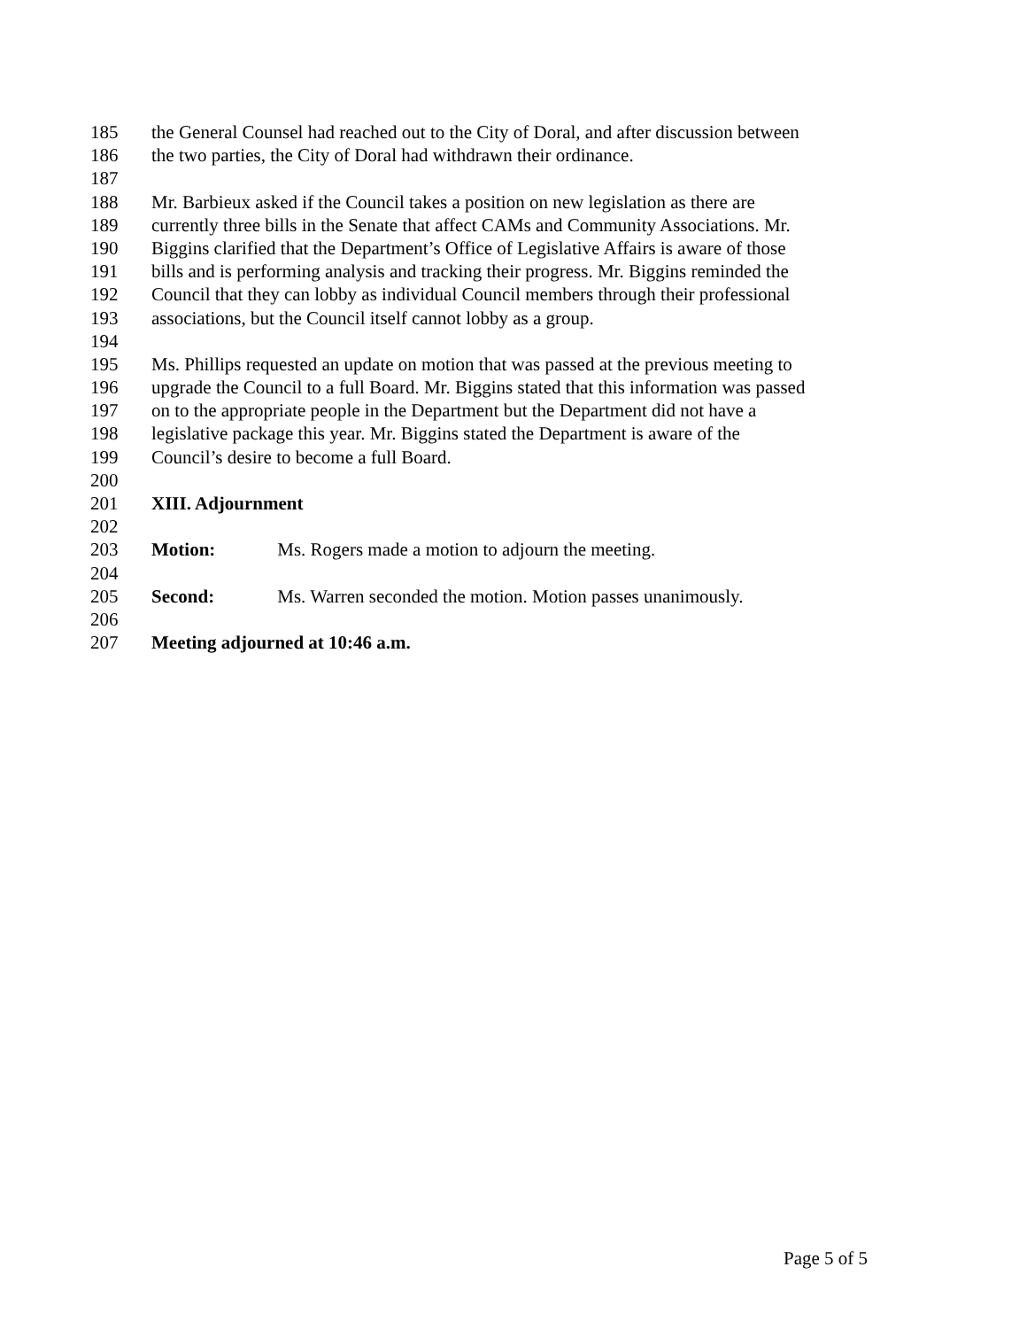185 the General Counsel had reached out to the City of Doral, and after discussion between
186 the two parties, the City of Doral had withdrawn their ordinance.
187
188 Mr. Barbieux asked if the Council takes a position on new legislation as there are
189 currently three bills in the Senate that affect CAMs and Community Associations. Mr.
190 Biggins clarified that the Department’s Office of Legislative Affairs is aware of those
191 bills and is performing analysis and tracking their progress. Mr. Biggins reminded the
192 Council that they can lobby as individual Council members through their professional
193 associations, but the Council itself cannot lobby as a group.
194
195 Ms. Phillips requested an update on motion that was passed at the previous meeting to
196 upgrade the Council to a full Board. Mr. Biggins stated that this information was passed
197 on to the appropriate people in the Department but the Department did not have a
198 legislative package this year. Mr. Biggins stated the Department is aware of the
199 Council’s desire to become a full Board.
200
201 XIII. Adjournment
202
203 Motion: Ms. Rogers made a motion to adjourn the meeting.
204
205 Second: Ms. Warren seconded the motion. Motion passes unanimously.
206
207 Meeting adjourned at 10:46 a.m.
Page 5 of 5